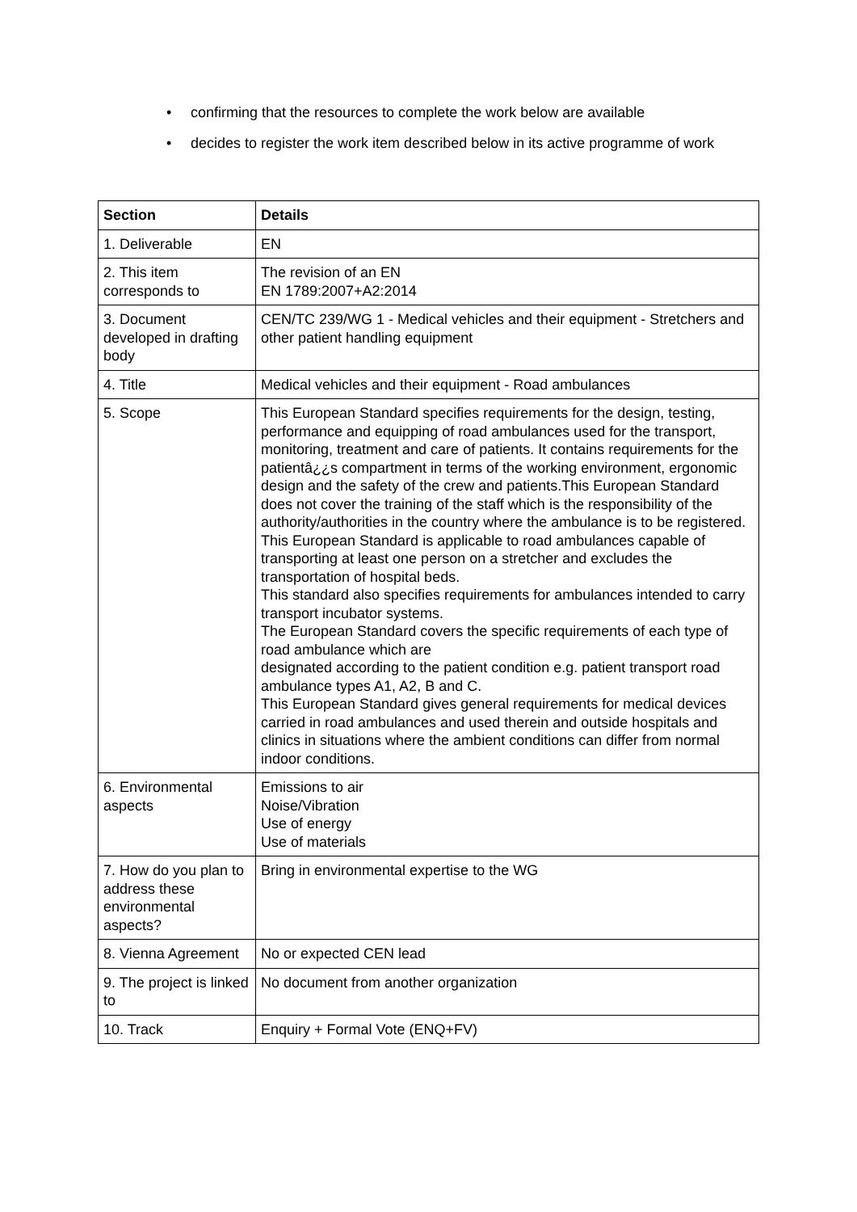• confirming that the resources to complete the work below are available
• decides to register the work item described below in its active programme of work
| Section | Details |
| --- | --- |
| 1. Deliverable | EN |
| 2. This item corresponds to | The revision of an EN EN 1789:2007+A2:2014 |
| 3. Document developed in drafting body | CEN/TC 239/WG 1 - Medical vehicles and their equipment - Stretchers and other patient handling equipment |
| 4. Title | Medical vehicles and their equipment - Road ambulances |
| 5. Scope | This European Standard specifies requirements for the design, testing, performance and equipping of road ambulances used for the transport, monitoring, treatment and care of patients. It contains requirements for the patientâ¿¿s compartment in terms of the working environment, ergonomic design and the safety of the crew and patients.This European Standard does not cover the training of the staff which is the responsibility of the authority/authorities in the country where the ambulance is to be registered. This European Standard is applicable to road ambulances capable of transporting at least one person on a stretcher and excludes the transportation of hospital beds. This standard also specifies requirements for ambulances intended to carry transport incubator systems. The European Standard covers the specific requirements of each type of road ambulance which are designated according to the patient condition e.g. patient transport road ambulance types A1, A2, B and C. This European Standard gives general requirements for medical devices carried in road ambulances and used therein and outside hospitals and clinics in situations where the ambient conditions can differ from normal indoor conditions. |
| 6. Environmental aspects | Emissions to air Noise/Vibration Use of energy Use of materials |
| 7. How do you plan to address these environmental aspects? | Bring in environmental expertise to the WG |
| 8. Vienna Agreement | No or expected CEN lead |
| 9. The project is linked to | No document from another organization |
| 10. Track | Enquiry + Formal Vote (ENQ+FV) |